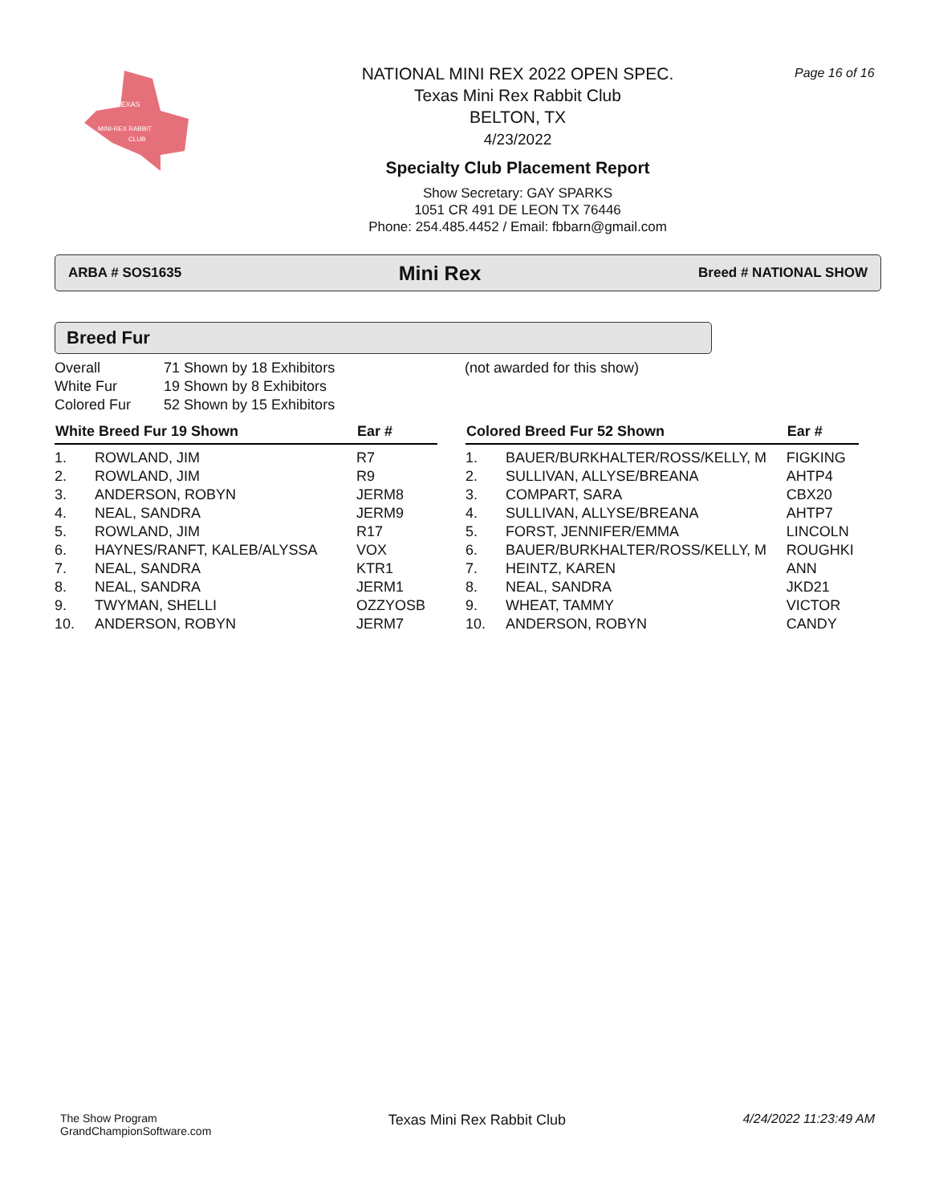TEXAS
MINI-REX RABBIT
CLUB
NATIONAL MINI REX 2022 OPEN SPEC.
Texas Mini Rex Rabbit Club
BELTON, TX
4/23/2022
Specialty Club Placement Report
Show Secretary: GAY SPARKS
1051 CR 491 DE LEON TX 76446
Phone: 254.485.4452 / Email: fbbarn@gmail.com
Page 16 of 16
ARBA # SOS1635 Mini Rex Breed # NATIONAL SHOW
Breed Fur
| Overall | 71 Shown by 18 Exhibitors | (not awarded for this show) |
| White Fur | 19 Shown by 8 Exhibitors | |
| Colored Fur | 52 Shown by 15 Exhibitors | |
| White Breed Fur 19 Shown | | Ear # |
| --- | --- | --- |
| 1. | ROWLAND, JIM | R7 |
| 2. | ROWLAND, JIM | R9 |
| 3. | ANDERSON, ROBYN | JERM8 |
| 4. | NEAL, SANDRA | JERM9 |
| 5. | ROWLAND, JIM | R17 |
| 6. | HAYNES/RANFT, KALEB/ALYSSA | VOX |
| 7. | NEAL, SANDRA | KTR1 |
| 8. | NEAL, SANDRA | JERM1 |
| 9. | TWYMAN, SHELLI | OZZYOSB |
| 10. | ANDERSON, ROBYN | JERM7 |
| Colored Breed Fur 52 Shown | | Ear # |
| --- | --- | --- |
| 1. | BAUER/BURKHALTER/ROSS/KELLY, M | FIGKING |
| 2. | SULLIVAN, ALLYSE/BREANA | AHTP4 |
| 3. | COMPART, SARA | CBX20 |
| 4. | SULLIVAN, ALLYSE/BREANA | AHTP7 |
| 5. | FORST, JENNIFER/EMMA | LINCOLN |
| 6. | BAUER/BURKHALTER/ROSS/KELLY, M | ROUGHKI |
| 7. | HEINTZ, KAREN | ANN |
| 8. | NEAL, SANDRA | JKD21 |
| 9. | WHEAT, TAMMY | VICTOR |
| 10. | ANDERSON, ROBYN | CANDY |
The Show Program
GrandChampionSoftware.com
Texas Mini Rex Rabbit Club 4/24/2022 11:23:49 AM